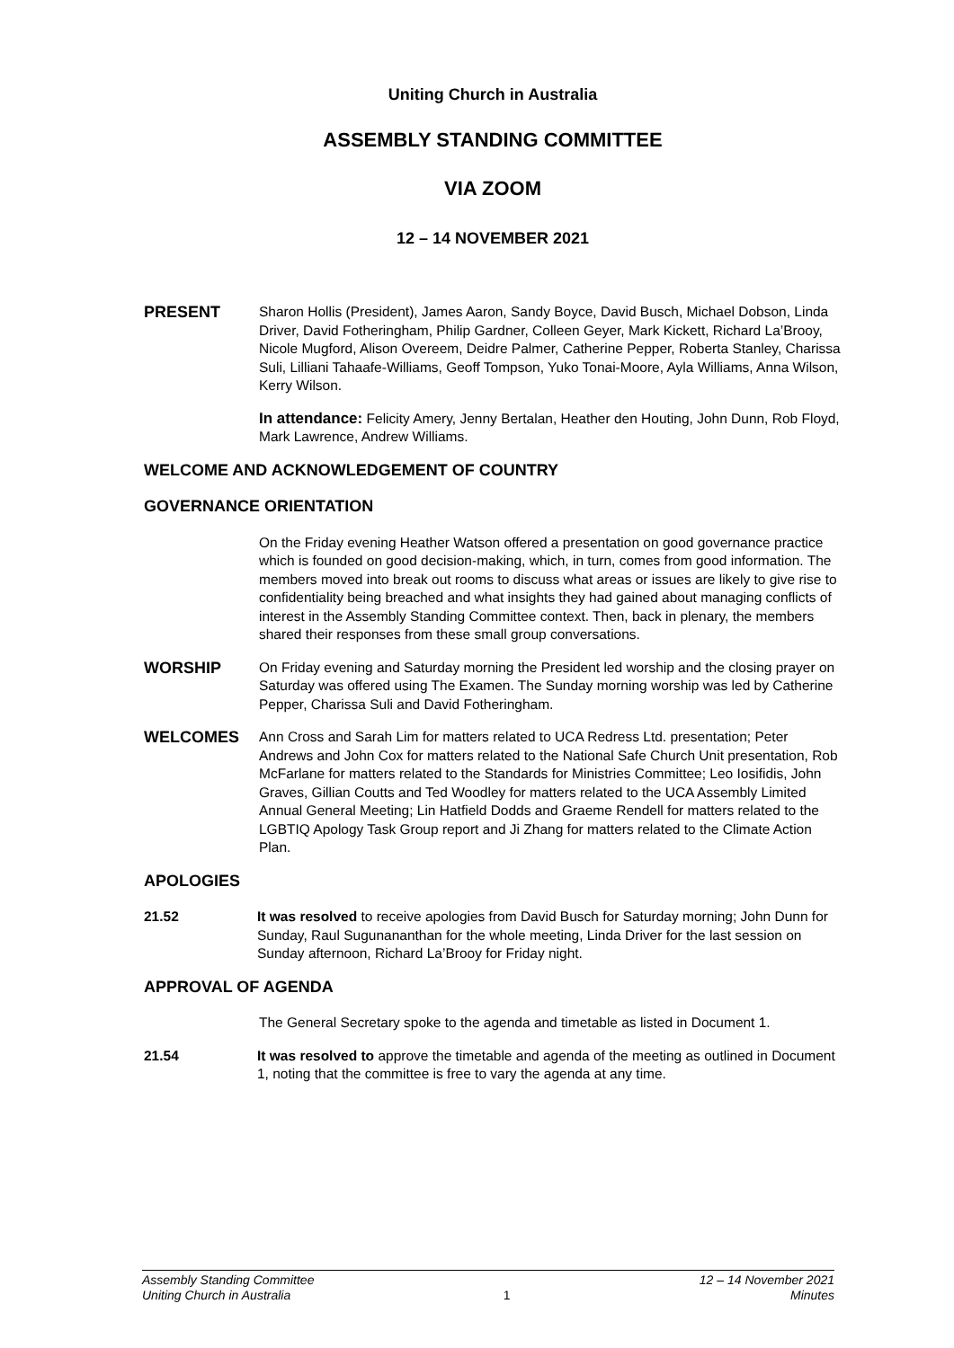Uniting Church in Australia
ASSEMBLY STANDING COMMITTEE
VIA ZOOM
12 – 14 NOVEMBER 2021
PRESENT
Sharon Hollis (President), James Aaron, Sandy Boyce, David Busch, Michael Dobson, Linda Driver, David Fotheringham, Philip Gardner, Colleen Geyer, Mark Kickett, Richard La’Brooy, Nicole Mugford, Alison Overeem, Deidre Palmer, Catherine Pepper, Roberta Stanley, Charissa Suli, Lilliani Tahaafe-Williams, Geoff Tompson, Yuko Tonai-Moore, Ayla Williams, Anna Wilson, Kerry Wilson.
In attendance: Felicity Amery, Jenny Bertalan, Heather den Houting, John Dunn, Rob Floyd, Mark Lawrence, Andrew Williams.
WELCOME AND ACKNOWLEDGEMENT OF COUNTRY
GOVERNANCE ORIENTATION
On the Friday evening Heather Watson offered a presentation on good governance practice which is founded on good decision-making, which, in turn, comes from good information. The members moved into break out rooms to discuss what areas or issues are likely to give rise to confidentiality being breached and what insights they had gained about managing conflicts of interest in the Assembly Standing Committee context. Then, back in plenary, the members shared their responses from these small group conversations.
WORSHIP
On Friday evening and Saturday morning the President led worship and the closing prayer on Saturday was offered using The Examen. The Sunday morning worship was led by Catherine Pepper, Charissa Suli and David Fotheringham.
WELCOMES
Ann Cross and Sarah Lim for matters related to UCA Redress Ltd. presentation; Peter Andrews and John Cox for matters related to the National Safe Church Unit presentation, Rob McFarlane for matters related to the Standards for Ministries Committee; Leo Iosifidis, John Graves, Gillian Coutts and Ted Woodley for matters related to the UCA Assembly Limited Annual General Meeting; Lin Hatfield Dodds and Graeme Rendell for matters related to the LGBTIQ Apology Task Group report and Ji Zhang for matters related to the Climate Action Plan.
APOLOGIES
21.52 It was resolved to receive apologies from David Busch for Saturday morning; John Dunn for Sunday, Raul Sugunananthan for the whole meeting, Linda Driver for the last session on Sunday afternoon, Richard La’Brooy for Friday night.
APPROVAL OF AGENDA
The General Secretary spoke to the agenda and timetable as listed in Document 1.
21.54 It was resolved to approve the timetable and agenda of the meeting as outlined in Document 1, noting that the committee is free to vary the agenda at any time.
Assembly Standing Committee
Uniting Church in Australia
1 12 – 14 November 2021
Minutes